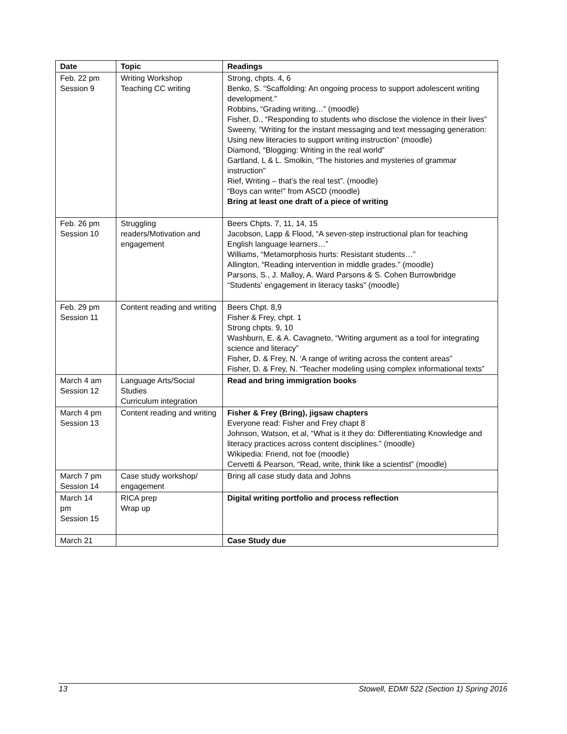| Date | Topic | Readings |
| --- | --- | --- |
| Feb. 22 pm Session 9 | Writing Workshop Teaching CC writing | Strong, chpts. 4, 6 Benko, S. “Scaffolding: An ongoing process to support adolescent writing development.” Robbins, “Grading writing…” (moodle) Fisher, D., “Responding to students who disclose the violence in their lives” Sweeny, “Writing for the instant messaging and text messaging generation: Using new literacies to support writing instruction” (moodle) Diamond, “Blogging: Writing in the real world” Gartland, L & L. Smolkin, “The histories and mysteries of grammar instruction” Rief, Writing – that’s the real test”. (moodle) “Boys can write!” from ASCD (moodle) Bring at least one draft of a piece of writing |
| Feb. 26 pm Session 10 | Struggling readers/Motivation and engagement | Beers Chpts. 7, 11, 14, 15 Jacobson, Lapp & Flood, “A seven-step instructional plan for teaching English language learners…” Williams, “Metamorphosis hurts: Resistant students…” Allington, “Reading intervention in middle grades.” (moodle) Parsons, S., J. Malloy, A. Ward Parsons & S. Cohen Burrowbridge “Students’ engagement in literacy tasks” (moodle) |
| Feb. 29 pm Session 11 | Content reading and writing | Beers Chpt. 8,9 Fisher & Frey, chpt. 1 Strong chpts. 9, 10 Washburn, E. & A. Cavagneto, “Writing argument as a tool for integrating science and literacy” Fisher, D. & Frey, N. ‘A range of writing across the content areas” Fisher, D. & Frey, N. “Teacher modeling using complex informational texts” |
| March 4 am Session 12 | Language Arts/Social Studies Curriculum integration | Read and bring immigration books |
| March 4 pm Session 13 | Content reading and writing | Fisher & Frey (Bring), jigsaw chapters Everyone read: Fisher and Frey chapt 8 Johnson, Watson, et al, “What is it they do: Differentiating Knowledge and literacy practices across content disciplines.” (moodle) Wikipedia: Friend, not foe (moodle) Cervetti & Pearson, “Read, write, think like a scientist” (moodle) |
| March 7 pm Session 14 | Case study workshop/ engagement | Bring all case study data and Johns |
| March 14 pm Session 15 | RICA prep Wrap up | Digital writing portfolio and process reflection |
| March 21 | | Case Study due |
13 Stowell, EDMI 522 (Section 1) Spring 2016